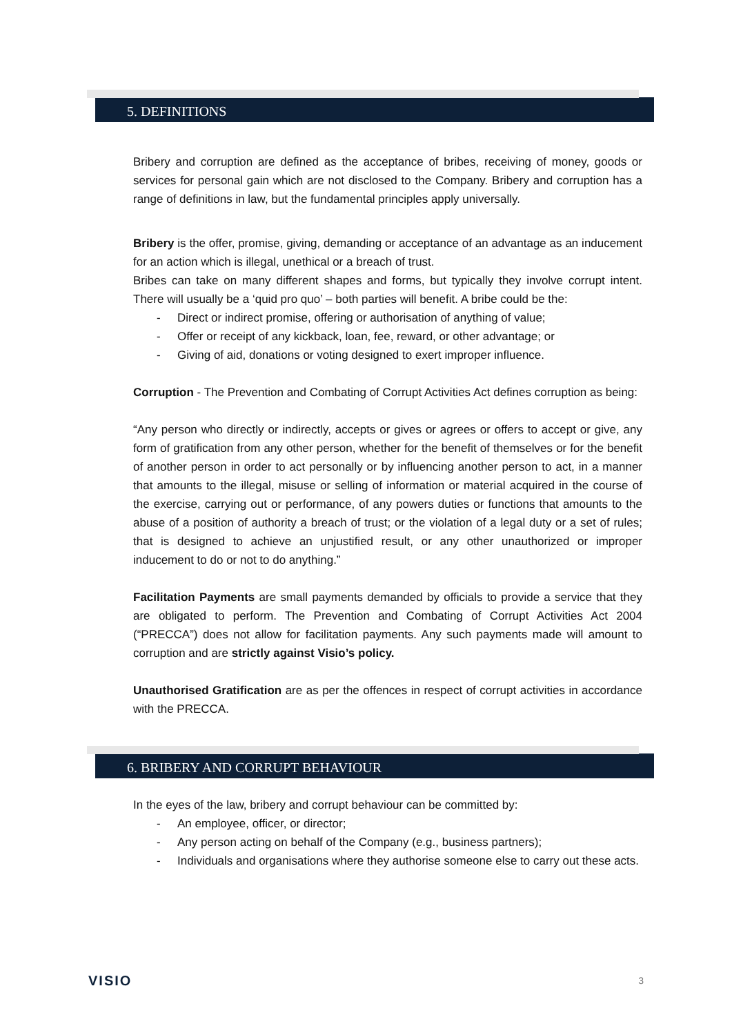5. DEFINITIONS
Bribery and corruption are defined as the acceptance of bribes, receiving of money, goods or services for personal gain which are not disclosed to the Company. Bribery and corruption has a range of definitions in law, but the fundamental principles apply universally.
Bribery is the offer, promise, giving, demanding or acceptance of an advantage as an inducement for an action which is illegal, unethical or a breach of trust.
Bribes can take on many different shapes and forms, but typically they involve corrupt intent. There will usually be a ‘quid pro quo’ – both parties will benefit. A bribe could be the:
- Direct or indirect promise, offering or authorisation of anything of value;
- Offer or receipt of any kickback, loan, fee, reward, or other advantage; or
- Giving of aid, donations or voting designed to exert improper influence.
Corruption - The Prevention and Combating of Corrupt Activities Act defines corruption as being:
“Any person who directly or indirectly, accepts or gives or agrees or offers to accept or give, any form of gratification from any other person, whether for the benefit of themselves or for the benefit of another person in order to act personally or by influencing another person to act, in a manner that amounts to the illegal, misuse or selling of information or material acquired in the course of the exercise, carrying out or performance, of any powers duties or functions that amounts to the abuse of a position of authority a breach of trust; or the violation of a legal duty or a set of rules; that is designed to achieve an unjustified result, or any other unauthorized or improper inducement to do or not to do anything.”
Facilitation Payments are small payments demanded by officials to provide a service that they are obligated to perform. The Prevention and Combating of Corrupt Activities Act 2004 (“PRECCA”) does not allow for facilitation payments. Any such payments made will amount to corruption and are strictly against Visio’s policy.
Unauthorised Gratification are as per the offences in respect of corrupt activities in accordance with the PRECCA.
6. BRIBERY AND CORRUPT BEHAVIOUR
In the eyes of the law, bribery and corrupt behaviour can be committed by:
- An employee, officer, or director;
- Any person acting on behalf of the Company (e.g., business partners);
- Individuals and organisations where they authorise someone else to carry out these acts.
VISIO 3